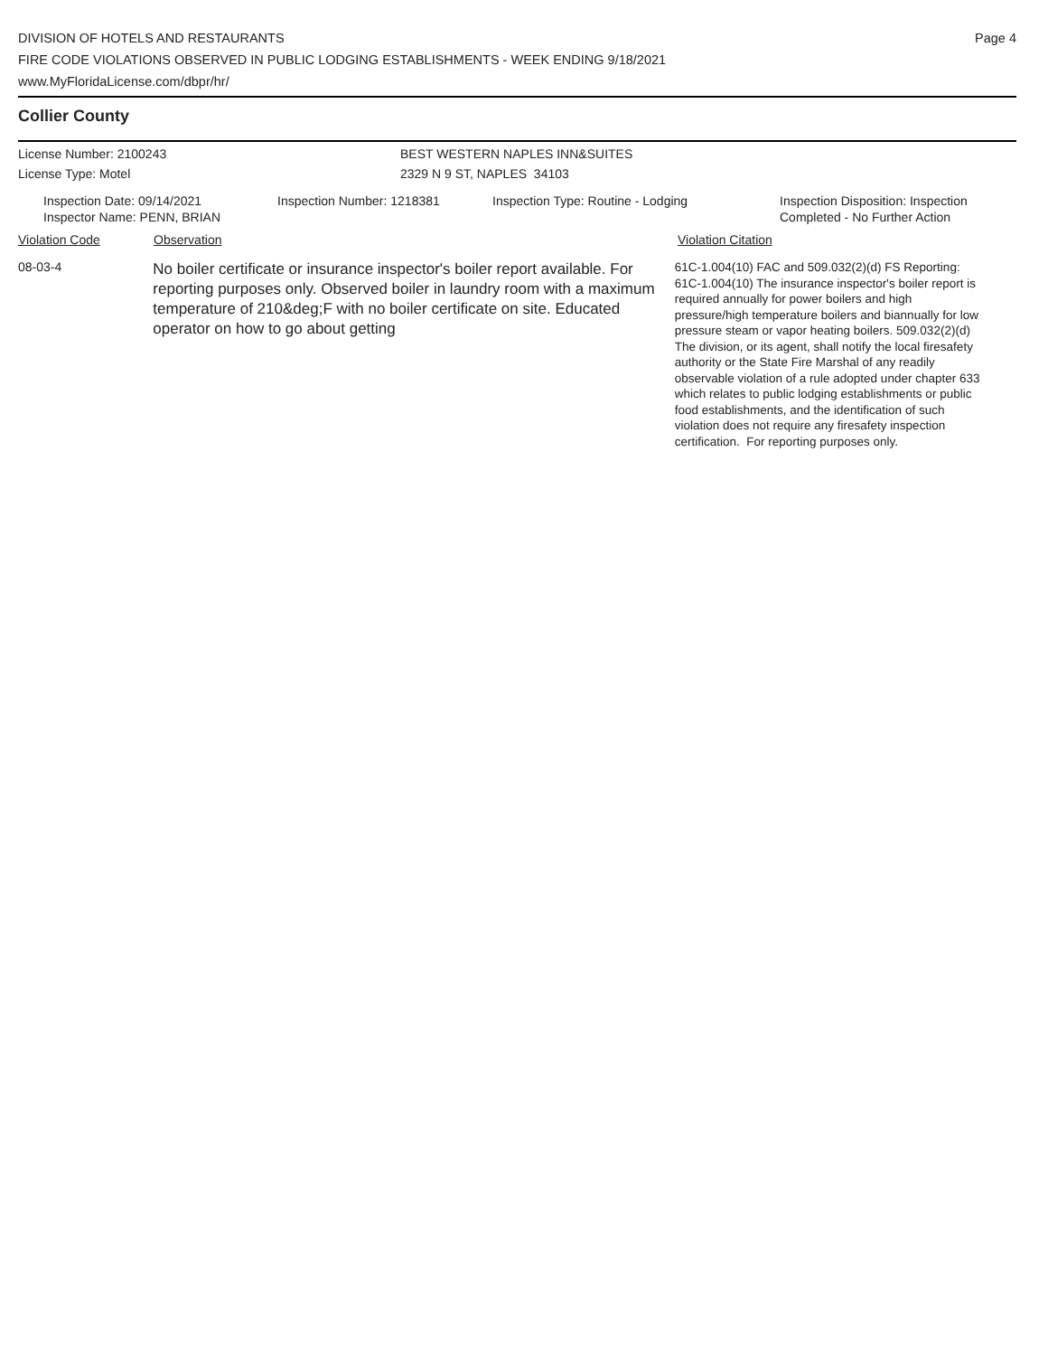DIVISION OF HOTELS AND RESTAURANTS
FIRE CODE VIOLATIONS OBSERVED IN PUBLIC LODGING ESTABLISHMENTS - WEEK ENDING 9/18/2021
www.MyFloridaLicense.com/dbpr/hr/
Page 4
Collier County
License Number: 2100243 BEST WESTERN NAPLES INN&SUITES
License Type: Motel 2329 N 9 ST, NAPLES 34103
Inspection Date: 09/14/2021
Inspector Name: PENN, BRIAN
Inspection Number: 1218381 Inspection Type: Routine - Lodging Inspection Disposition: Inspection
Completed - No Further Action
Violation Code Observation Violation Citation
08-03-4
No boiler certificate or insurance inspector's boiler report available. For reporting purposes only. Observed boiler in laundry room with a maximum temperature of 210&deg;F with no boiler certificate on site. Educated operator on how to go about getting
61C-1.004(10) FAC and 509.032(2)(d) FS Reporting:
61C-1.004(10) The insurance inspector's boiler report is
required annually for power boilers and high
pressure/high temperature boilers and biannually for low
pressure steam or vapor heating boilers. 509.032(2)(d)
The division, or its agent, shall notify the local firesafety
authority or the State Fire Marshal of any readily
observable violation of a rule adopted under chapter 633
which relates to public lodging establishments or public
food establishments, and the identification of such
violation does not require any firesafety inspection
certification. For reporting purposes only.